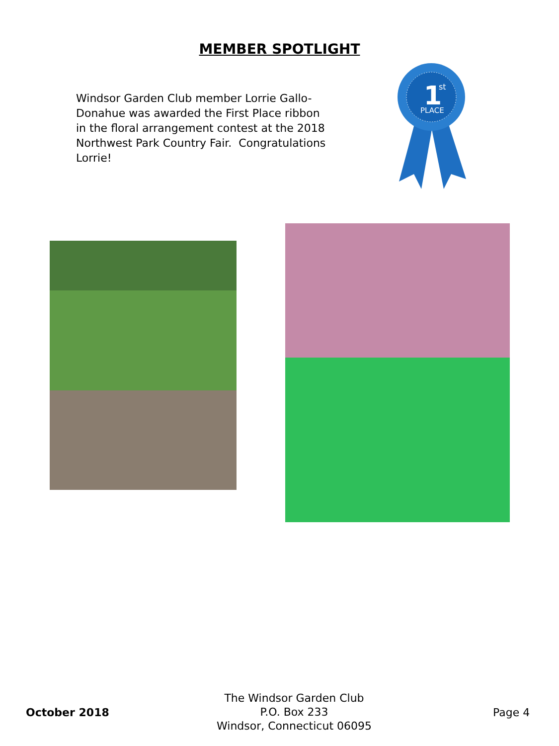MEMBER SPOTLIGHT
Windsor Garden Club member Lorrie Gallo-Donahue was awarded the First Place ribbon in the floral arrangement contest at the 2018 Northwest Park Country Fair. Congratulations Lorrie!
1
st
PLACE
October 2018
The Windsor Garden Club
P.O. Box 233
Windsor, Connecticut 06095
Page 4